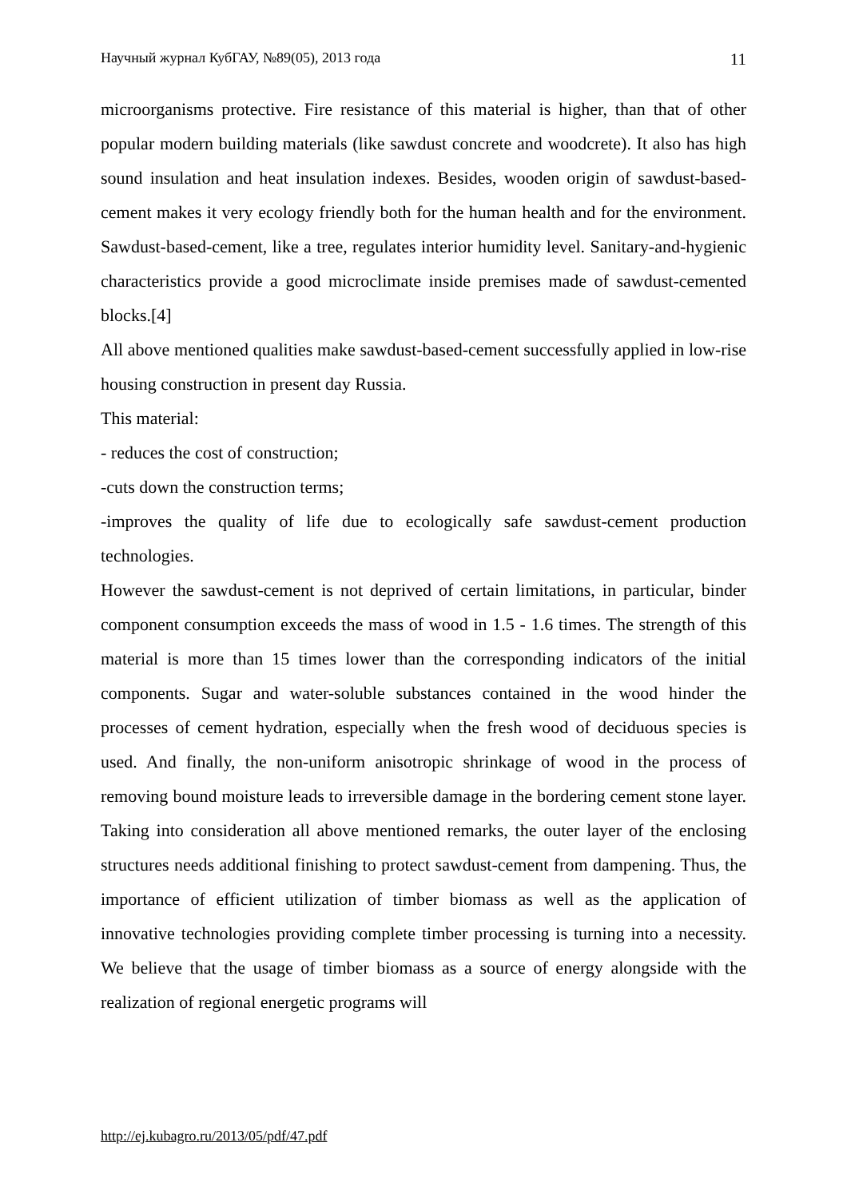Научный журнал КубГАУ, №89(05), 2013 года 11
microorganisms protective. Fire resistance of this material is higher, than that of other popular modern building materials (like sawdust concrete and woodcrete). It also has high sound insulation and heat insulation indexes. Besides, wooden origin of sawdust-based-cement makes it very ecology friendly both for the human health and for the environment. Sawdust-based-cement, like a tree, regulates interior humidity level. Sanitary-and-hygienic characteristics provide a good microclimate inside premises made of sawdust-cemented blocks.[4]
All above mentioned qualities make sawdust-based-cement successfully applied in low-rise housing construction in present day Russia.
This material:
- reduces the cost of construction;
-cuts down the construction terms;
-improves the quality of life due to ecologically safe sawdust-cement production technologies.
However the sawdust-cement is not deprived of certain limitations, in particular, binder component consumption exceeds the mass of wood in 1.5 - 1.6 times. The strength of this material is more than 15 times lower than the corresponding indicators of the initial components. Sugar and water-soluble substances contained in the wood hinder the processes of cement hydration, especially when the fresh wood of deciduous species is used. And finally, the non-uniform anisotropic shrinkage of wood in the process of removing bound moisture leads to irreversible damage in the bordering cement stone layer. Taking into consideration all above mentioned remarks, the outer layer of the enclosing structures needs additional finishing to protect sawdust-cement from dampening. Thus, the importance of efficient utilization of timber biomass as well as the application of innovative technologies providing complete timber processing is turning into a necessity. We believe that the usage of timber biomass as a source of energy alongside with the realization of regional energetic programs will
http://ej.kubagro.ru/2013/05/pdf/47.pdf